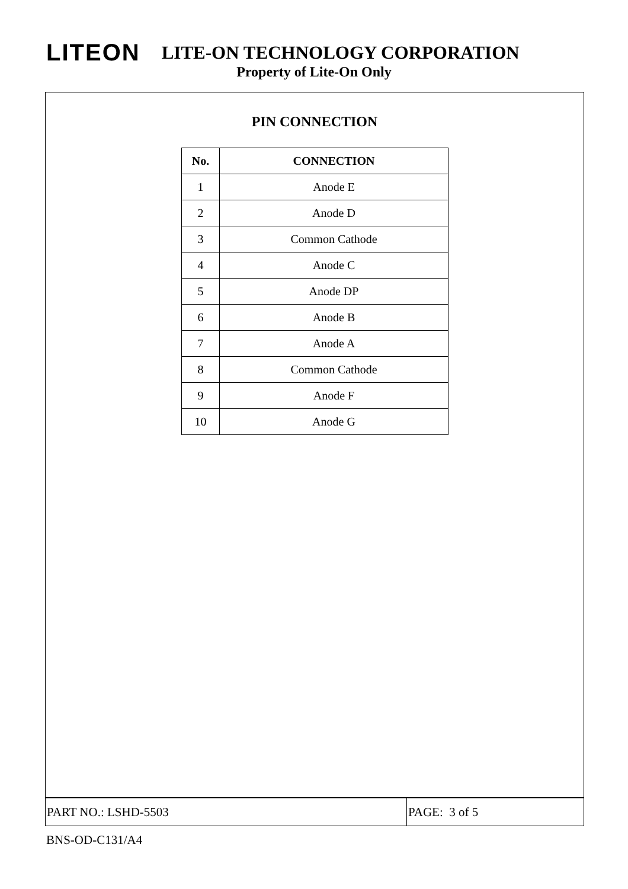LITEON LITE-ON TECHNOLOGY CORPORATION
Property of Lite-On Only
PIN CONNECTION
| No. | CONNECTION |
| --- | --- |
| 1 | Anode E |
| 2 | Anode D |
| 3 | Common Cathode |
| 4 | Anode C |
| 5 | Anode DP |
| 6 | Anode B |
| 7 | Anode A |
| 8 | Common Cathode |
| 9 | Anode F |
| 10 | Anode G |
PART NO.: LSHD-5503
PAGE: 3 of 5
BNS-OD-C131/A4